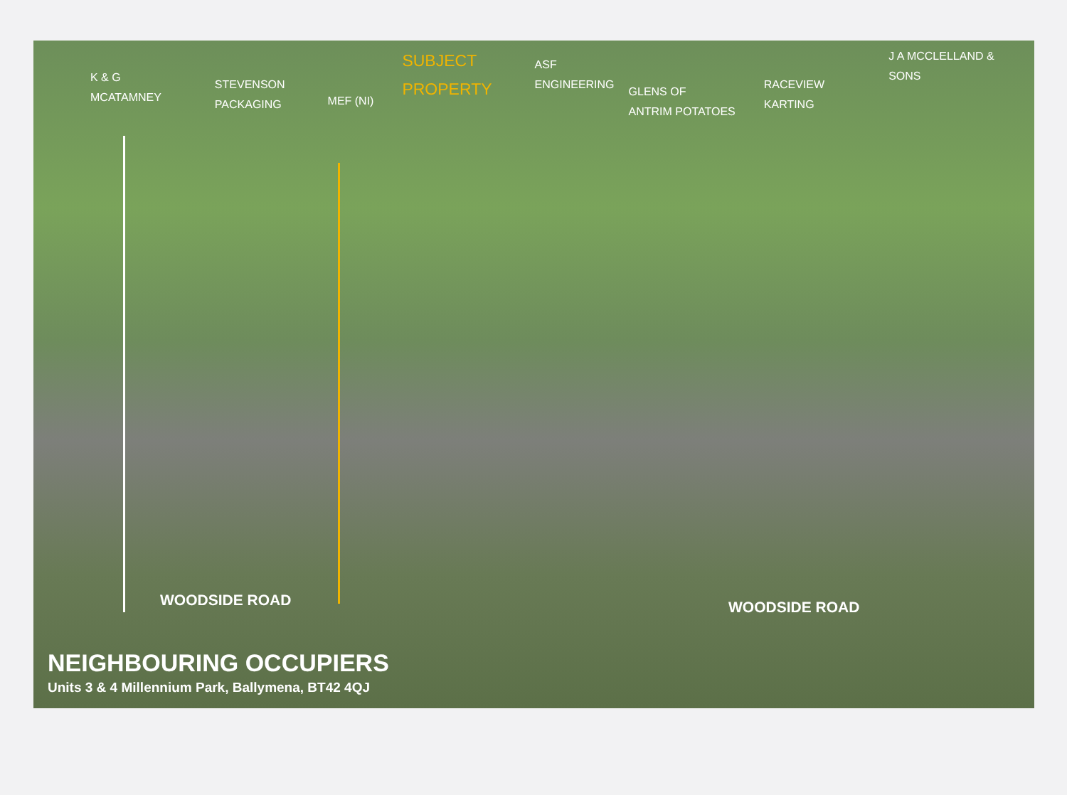K & G
MCATAMNEY
STEVENSON
PACKAGING
MEF (NI)
SUBJECT
PROPERTY
ASF
ENGINEERING
GLENS OF
ANTRIM POTATOES
RACEVIEW
KARTING
J A MCCLELLAND &
SONS
WOODSIDE ROAD WOODSIDE ROAD
NEIGHBOURING OCCUPIERS
Units 3 & 4 Millennium Park, Ballymena, BT42 4QJ